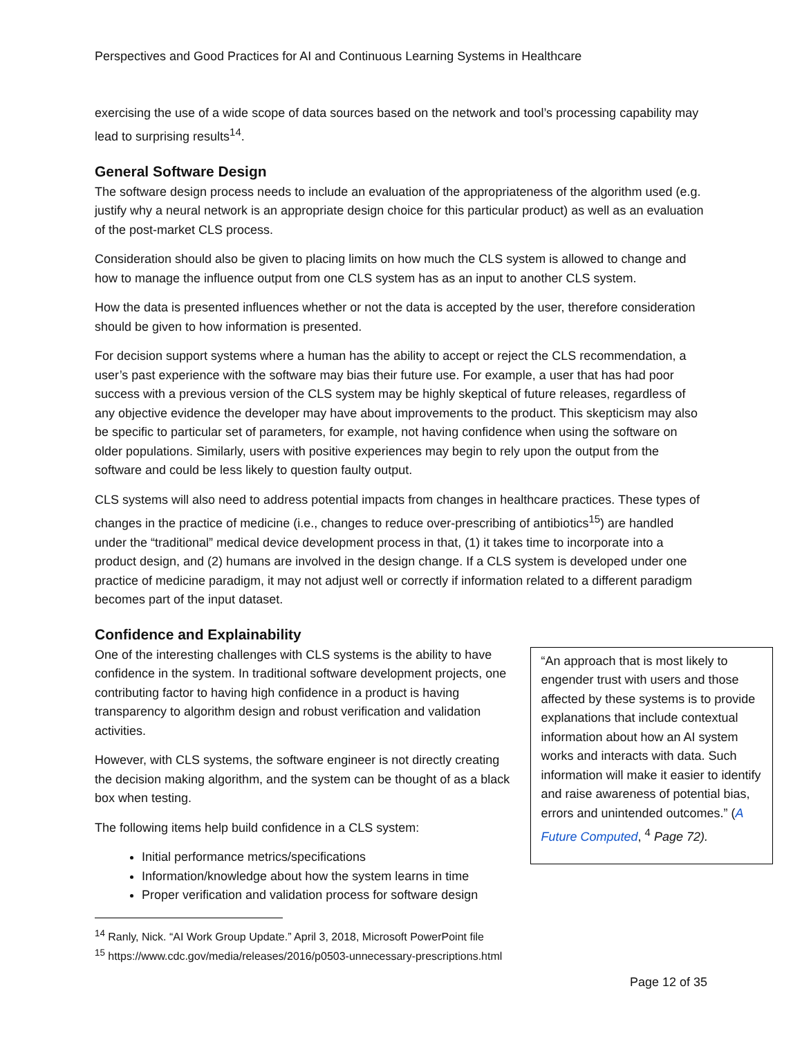Perspectives and Good Practices for AI and Continuous Learning Systems in Healthcare
exercising the use of a wide scope of data sources based on the network and tool’s processing capability may lead to surprising results<sup>14</sup>.
General Software Design
The software design process needs to include an evaluation of the appropriateness of the algorithm used (e.g. justify why a neural network is an appropriate design choice for this particular product) as well as an evaluation of the post-market CLS process.
Consideration should also be given to placing limits on how much the CLS system is allowed to change and how to manage the influence output from one CLS system has as an input to another CLS system.
How the data is presented influences whether or not the data is accepted by the user, therefore consideration should be given to how information is presented.
For decision support systems where a human has the ability to accept or reject the CLS recommendation, a user’s past experience with the software may bias their future use. For example, a user that has had poor success with a previous version of the CLS system may be highly skeptical of future releases, regardless of any objective evidence the developer may have about improvements to the product. This skepticism may also be specific to particular set of parameters, for example, not having confidence when using the software on older populations. Similarly, users with positive experiences may begin to rely upon the output from the software and could be less likely to question faulty output.
CLS systems will also need to address potential impacts from changes in healthcare practices. These types of changes in the practice of medicine (i.e., changes to reduce over-prescribing of antibiotics<sup>15</sup>) are handled under the “traditional” medical device development process in that, (1) it takes time to incorporate into a product design, and (2) humans are involved in the design change. If a CLS system is developed under one practice of medicine paradigm, it may not adjust well or correctly if information related to a different paradigm becomes part of the input dataset.
Confidence and Explainability
One of the interesting challenges with CLS systems is the ability to have confidence in the system. In traditional software development projects, one contributing factor to having high confidence in a product is having transparency to algorithm design and robust verification and validation activities.
However, with CLS systems, the software engineer is not directly creating the decision making algorithm, and the system can be thought of as a black box when testing.
The following items help build confidence in a CLS system:
Initial performance metrics/specifications
Information/knowledge about how the system learns in time
Proper verification and validation process for software design
“An approach that is most likely to engender trust with users and those affected by these systems is to provide explanations that include contextual information about how an AI system works and interacts with data. Such information will make it easier to identify and raise awareness of potential bias, errors and unintended outcomes.” (A Future Computed, <sup>4</sup> Page 72).
<sup>14</sup> Ranly, Nick. “AI Work Group Update.” April 3, 2018, Microsoft PowerPoint file
<sup>15</sup> https://www.cdc.gov/media/releases/2016/p0503-unnecessary-prescriptions.html
Page 12 of 35